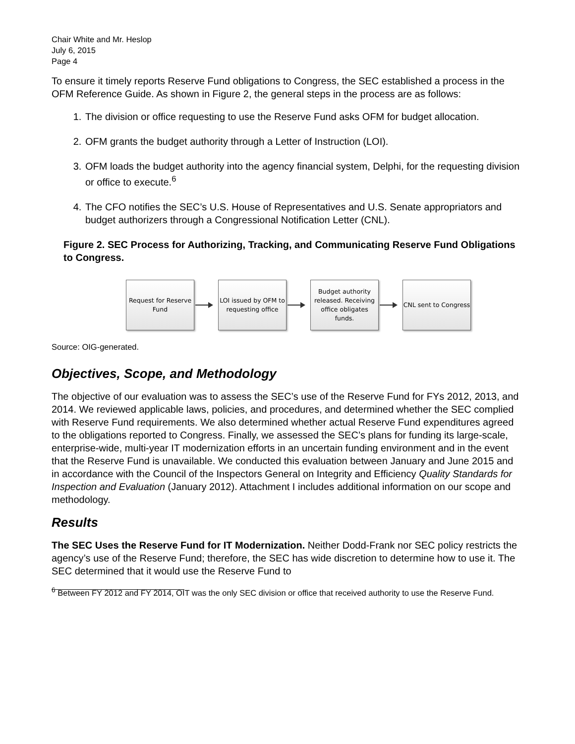Chair White and Mr. Heslop
July 6, 2015
Page 4
To ensure it timely reports Reserve Fund obligations to Congress, the SEC established a process in the OFM Reference Guide. As shown in Figure 2, the general steps in the process are as follows:
1. The division or office requesting to use the Reserve Fund asks OFM for budget allocation.
2. OFM grants the budget authority through a Letter of Instruction (LOI).
3. OFM loads the budget authority into the agency financial system, Delphi, for the requesting division or office to execute.<sup>6</sup>
4. The CFO notifies the SEC’s U.S. House of Representatives and U.S. Senate appropriators and budget authorizers through a Congressional Notification Letter (CNL).
Figure 2. SEC Process for Authorizing, Tracking, and Communicating Reserve Fund Obligations to Congress.
Request for Reserve Fund
LOI issued by OFM to requesting office
Budget authority released. Receiving office obligates funds.
CNL sent to Congress
Source: OIG-generated.
Objectives, Scope, and Methodology
The objective of our evaluation was to assess the SEC’s use of the Reserve Fund for FYs 2012, 2013, and 2014. We reviewed applicable laws, policies, and procedures, and determined whether the SEC complied with Reserve Fund requirements. We also determined whether actual Reserve Fund expenditures agreed to the obligations reported to Congress. Finally, we assessed the SEC’s plans for funding its large-scale, enterprise-wide, multi-year IT modernization efforts in an uncertain funding environment and in the event that the Reserve Fund is unavailable. We conducted this evaluation between January and June 2015 and in accordance with the Council of the Inspectors General on Integrity and Efficiency Quality Standards for Inspection and Evaluation (January 2012). Attachment I includes additional information on our scope and methodology.
Results
The SEC Uses the Reserve Fund for IT Modernization. Neither Dodd-Frank nor SEC policy restricts the agency’s use of the Reserve Fund; therefore, the SEC has wide discretion to determine how to use it. The SEC determined that it would use the Reserve Fund to
<sup>6</sup> Between FY 2012 and FY 2014, OIT was the only SEC division or office that received authority to use the Reserve Fund.